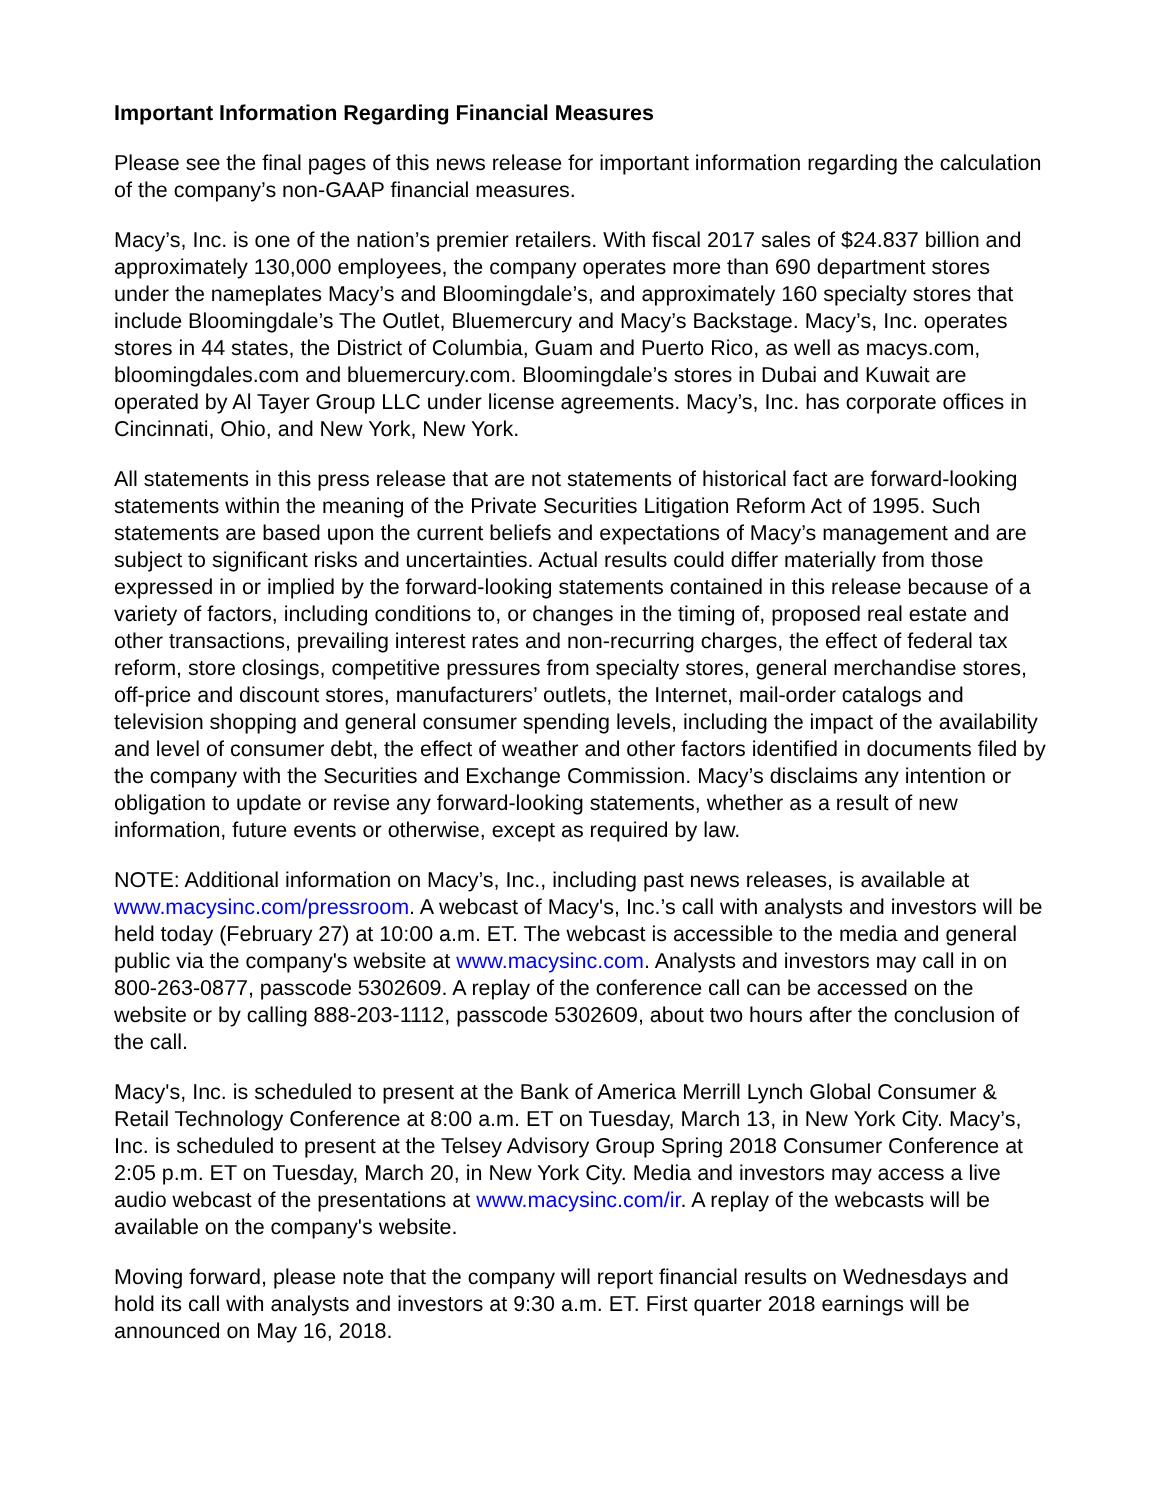Important Information Regarding Financial Measures
Please see the final pages of this news release for important information regarding the calculation of the company’s non-GAAP financial measures.
Macy’s, Inc. is one of the nation’s premier retailers. With fiscal 2017 sales of $24.837 billion and approximately 130,000 employees, the company operates more than 690 department stores under the nameplates Macy’s and Bloomingdale’s, and approximately 160 specialty stores that include Bloomingdale’s The Outlet, Bluemercury and Macy’s Backstage. Macy’s, Inc. operates stores in 44 states, the District of Columbia, Guam and Puerto Rico, as well as macys.com, bloomingdales.com and bluemercury.com. Bloomingdale’s stores in Dubai and Kuwait are operated by Al Tayer Group LLC under license agreements. Macy’s, Inc. has corporate offices in Cincinnati, Ohio, and New York, New York.
All statements in this press release that are not statements of historical fact are forward-looking statements within the meaning of the Private Securities Litigation Reform Act of 1995. Such statements are based upon the current beliefs and expectations of Macy’s management and are subject to significant risks and uncertainties. Actual results could differ materially from those expressed in or implied by the forward-looking statements contained in this release because of a variety of factors, including conditions to, or changes in the timing of, proposed real estate and other transactions, prevailing interest rates and non-recurring charges, the effect of federal tax reform, store closings, competitive pressures from specialty stores, general merchandise stores, off-price and discount stores, manufacturers’ outlets, the Internet, mail-order catalogs and television shopping and general consumer spending levels, including the impact of the availability and level of consumer debt, the effect of weather and other factors identified in documents filed by the company with the Securities and Exchange Commission. Macy’s disclaims any intention or obligation to update or revise any forward-looking statements, whether as a result of new information, future events or otherwise, except as required by law.
NOTE: Additional information on Macy’s, Inc., including past news releases, is available at www.macysinc.com/pressroom. A webcast of Macy's, Inc.’s call with analysts and investors will be held today (February 27) at 10:00 a.m. ET. The webcast is accessible to the media and general public via the company's website at www.macysinc.com. Analysts and investors may call in on 800-263-0877, passcode 5302609. A replay of the conference call can be accessed on the website or by calling 888-203-1112, passcode 5302609, about two hours after the conclusion of the call.
Macy's, Inc. is scheduled to present at the Bank of America Merrill Lynch Global Consumer & Retail Technology Conference at 8:00 a.m. ET on Tuesday, March 13, in New York City. Macy’s, Inc. is scheduled to present at the Telsey Advisory Group Spring 2018 Consumer Conference at 2:05 p.m. ET on Tuesday, March 20, in New York City. Media and investors may access a live audio webcast of the presentations at www.macysinc.com/ir. A replay of the webcasts will be available on the company's website.
Moving forward, please note that the company will report financial results on Wednesdays and hold its call with analysts and investors at 9:30 a.m. ET. First quarter 2018 earnings will be announced on May 16, 2018.